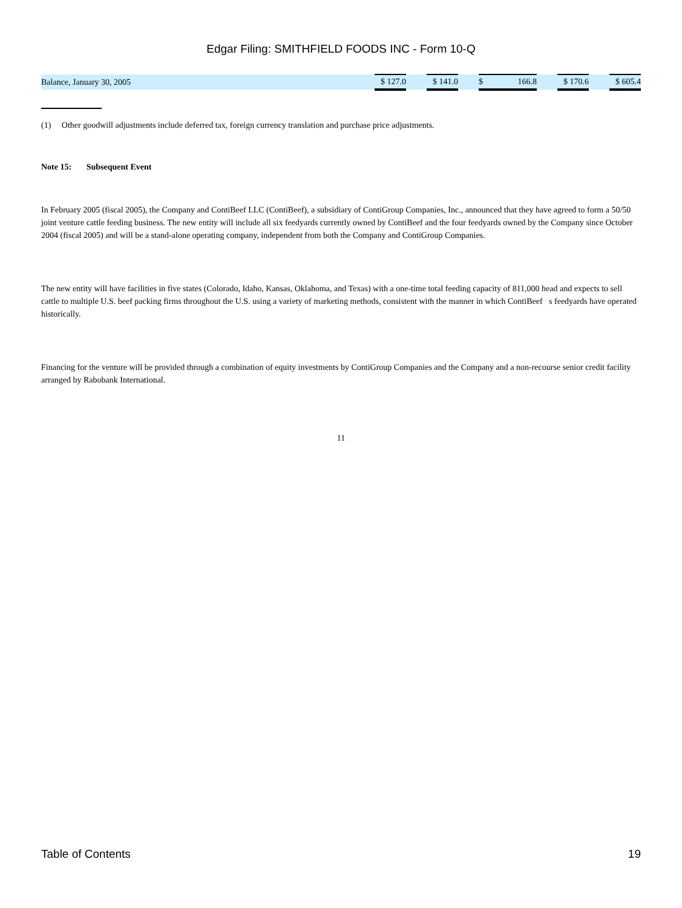Edgar Filing: SMITHFIELD FOODS INC - Form 10-Q
| Balance, January 30, 2005 | $ 127.0 | | $ 141.0 | | $ | 166.8 | | $ 170.6 | | $ 605.4 |
(1) Other goodwill adjustments include deferred tax, foreign currency translation and purchase price adjustments.
Note 15: Subsequent Event
In February 2005 (fiscal 2005), the Company and ContiBeef LLC (ContiBeef), a subsidiary of ContiGroup Companies, Inc., announced that they have agreed to form a 50/50 joint venture cattle feeding business. The new entity will include all six feedyards currently owned by ContiBeef and the four feedyards owned by the Company since October 2004 (fiscal 2005) and will be a stand-alone operating company, independent from both the Company and ContiGroup Companies.
The new entity will have facilities in five states (Colorado, Idaho, Kansas, Oklahoma, and Texas) with a one-time total feeding capacity of 811,000 head and expects to sell cattle to multiple U.S. beef packing firms throughout the U.S. using a variety of marketing methods, consistent with the manner in which ContiBeef s feedyards have operated historically.
Financing for the venture will be provided through a combination of equity investments by ContiGroup Companies and the Company and a non-recourse senior credit facility arranged by Rabobank International.
11
Table of Contents 19